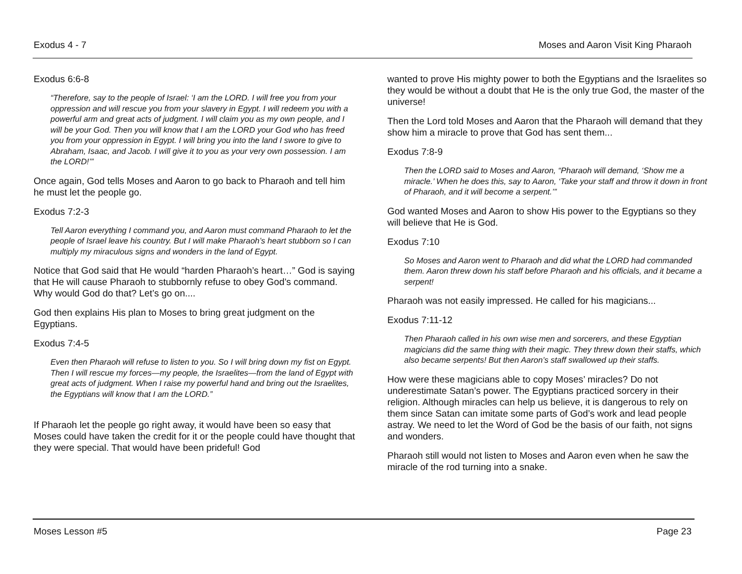Exodus 4 - 7 Moses and Aaron Visit King Pharaoh
Exodus 6:6-8
“Therefore, say to the people of Israel: ‘I am the LORD. I will free you from your oppression and will rescue you from your slavery in Egypt. I will redeem you with a powerful arm and great acts of judgment. I will claim you as my own people, and I will be your God. Then you will know that I am the LORD your God who has freed you from your oppression in Egypt. I will bring you into the land I swore to give to Abraham, Isaac, and Jacob. I will give it to you as your very own possession. I am the LORD!’”
Once again, God tells Moses and Aaron to go back to Pharaoh and tell him he must let the people go.
Exodus 7:2-3
Tell Aaron everything I command you, and Aaron must command Pharaoh to let the people of Israel leave his country. But I will make Pharaoh’s heart stubborn so I can multiply my miraculous signs and wonders in the land of Egypt.
Notice that God said that He would “harden Pharaoh’s heart…” God is saying that He will cause Pharaoh to stubbornly refuse to obey God’s command. Why would God do that? Let’s go on....
God then explains His plan to Moses to bring great judgment on the Egyptians.
Exodus 7:4-5
Even then Pharaoh will refuse to listen to you. So I will bring down my fist on Egypt. Then I will rescue my forces—my people, the Israelites—from the land of Egypt with great acts of judgment. When I raise my powerful hand and bring out the Israelites, the Egyptians will know that I am the LORD.”
If Pharaoh let the people go right away, it would have been so easy that Moses could have taken the credit for it or the people could have thought that they were special. That would have been prideful! God
wanted to prove His mighty power to both the Egyptians and the Israelites so they would be without a doubt that He is the only true God, the master of the universe!
Then the Lord told Moses and Aaron that the Pharaoh will demand that they show him a miracle to prove that God has sent them...
Exodus 7:8-9
Then the LORD said to Moses and Aaron, “Pharaoh will demand, ‘Show me a miracle.’ When he does this, say to Aaron, ‘Take your staff and throw it down in front of Pharaoh, and it will become a serpent.’”
God wanted Moses and Aaron to show His power to the Egyptians so they will believe that He is God.
Exodus 7:10
So Moses and Aaron went to Pharaoh and did what the LORD had commanded them. Aaron threw down his staff before Pharaoh and his officials, and it became a serpent!
Pharaoh was not easily impressed. He called for his magicians...
Exodus 7:11-12
Then Pharaoh called in his own wise men and sorcerers, and these Egyptian magicians did the same thing with their magic. They threw down their staffs, which also became serpents! But then Aaron’s staff swallowed up their staffs.
How were these magicians able to copy Moses’ miracles? Do not underestimate Satan’s power. The Egyptians practiced sorcery in their religion. Although miracles can help us believe, it is dangerous to rely on them since Satan can imitate some parts of God’s work and lead people astray. We need to let the Word of God be the basis of our faith, not signs and wonders.
Pharaoh still would not listen to Moses and Aaron even when he saw the miracle of the rod turning into a snake.
Moses Lesson #5 Page 23